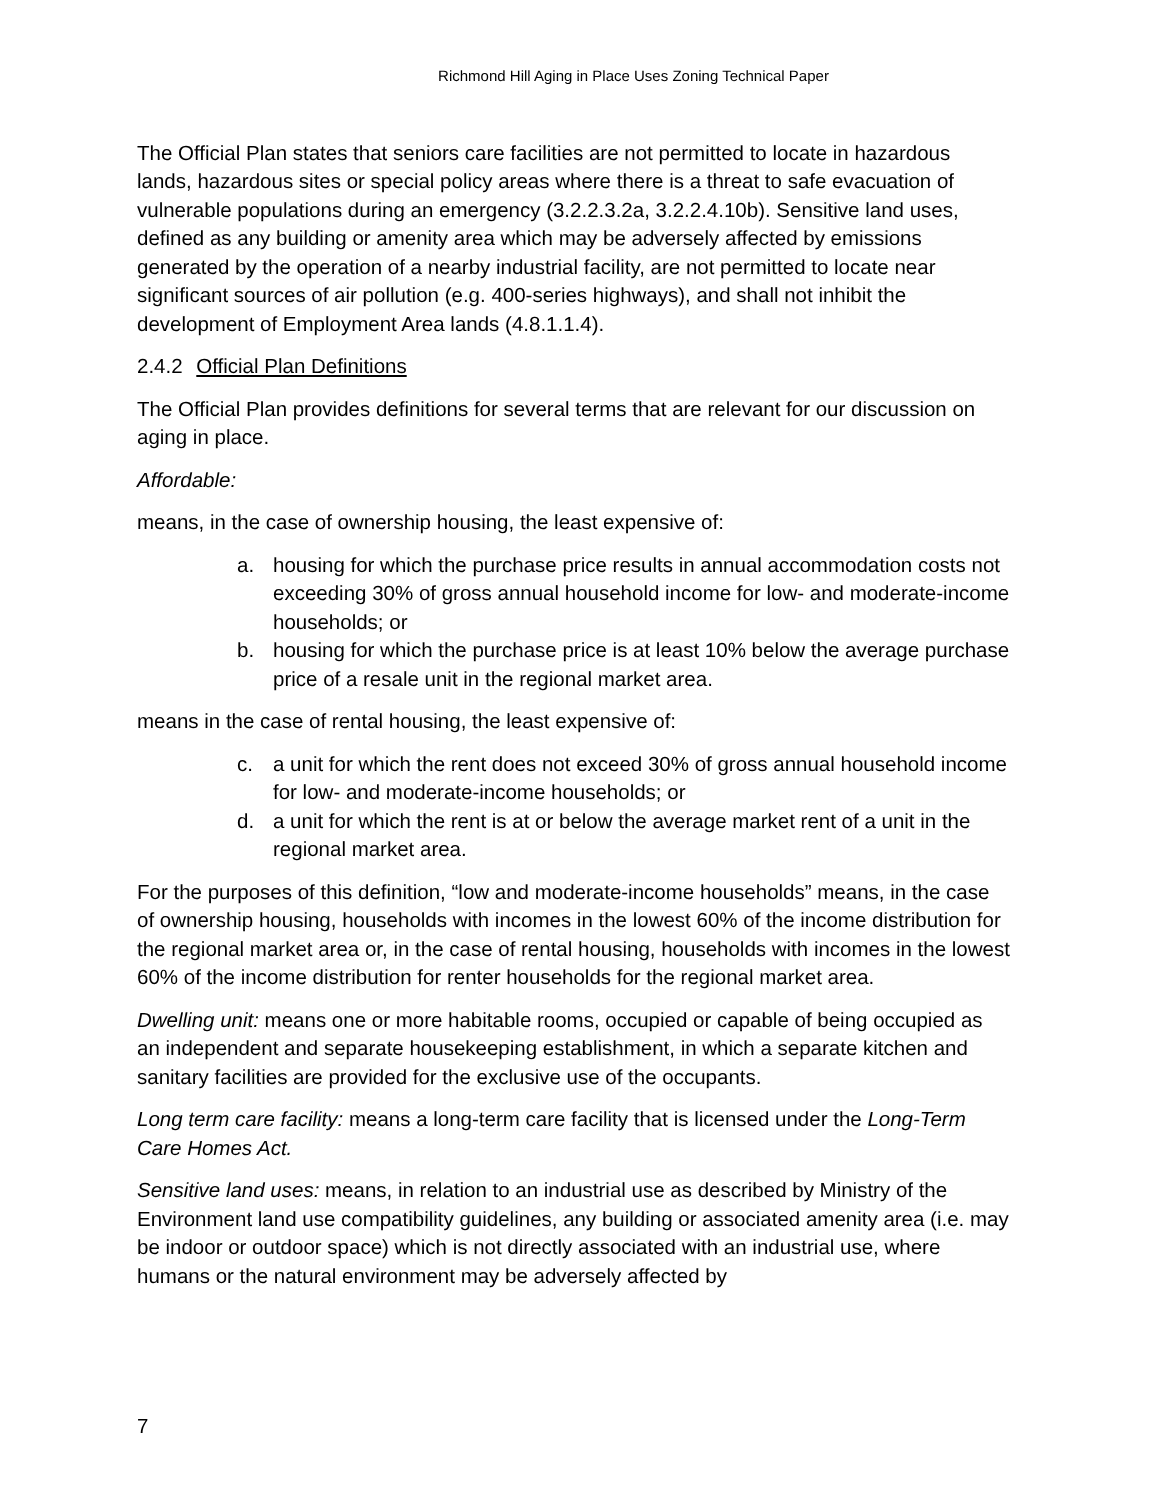Richmond Hill Aging in Place Uses Zoning Technical Paper
The Official Plan states that seniors care facilities are not permitted to locate in hazardous lands, hazardous sites or special policy areas where there is a threat to safe evacuation of vulnerable populations during an emergency (3.2.2.3.2a, 3.2.2.4.10b). Sensitive land uses, defined as any building or amenity area which may be adversely affected by emissions generated by the operation of a nearby industrial facility, are not permitted to locate near significant sources of air pollution (e.g. 400-series highways), and shall not inhibit the development of Employment Area lands (4.8.1.1.4).
2.4.2 Official Plan Definitions
The Official Plan provides definitions for several terms that are relevant for our discussion on aging in place.
Affordable:
means, in the case of ownership housing, the least expensive of:
a. housing for which the purchase price results in annual accommodation costs not exceeding 30% of gross annual household income for low- and moderate-income households; or
b. housing for which the purchase price is at least 10% below the average purchase price of a resale unit in the regional market area.
means in the case of rental housing, the least expensive of:
c. a unit for which the rent does not exceed 30% of gross annual household income for low- and moderate-income households; or
d. a unit for which the rent is at or below the average market rent of a unit in the regional market area.
For the purposes of this definition, “low and moderate-income households” means, in the case of ownership housing, households with incomes in the lowest 60% of the income distribution for the regional market area or, in the case of rental housing, households with incomes in the lowest 60% of the income distribution for renter households for the regional market area.
Dwelling unit: means one or more habitable rooms, occupied or capable of being occupied as an independent and separate housekeeping establishment, in which a separate kitchen and sanitary facilities are provided for the exclusive use of the occupants.
Long term care facility: means a long-term care facility that is licensed under the Long-Term Care Homes Act.
Sensitive land uses: means, in relation to an industrial use as described by Ministry of the Environment land use compatibility guidelines, any building or associated amenity area (i.e. may be indoor or outdoor space) which is not directly associated with an industrial use, where humans or the natural environment may be adversely affected by
7